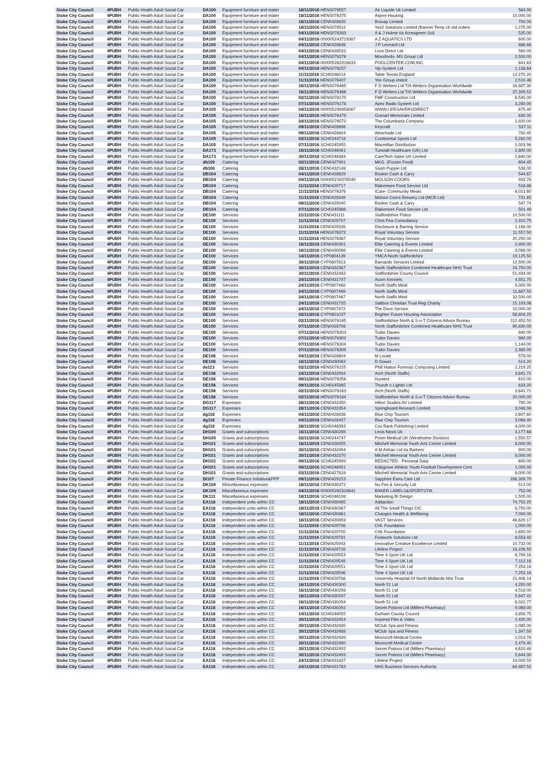| Stoke City Council | 4PUBH | Public Health Adult Social Car | DA100 | Equipment furniture and mater | 18/11/2016 HENS076557 | Air Liquide Uk Limited | 564.90 |
| Stoke City Council | 4PUBH | Public Health Adult Social Car | DA100 | Equipment furniture and mater | 18/11/2016 HENS076375 | Aspire Housing | 10,000.00 |
| Stoke City Council | 4PUBH | Public Health Adult Social Car | DA100 | Equipment furniture and mater | 18/11/2016 CEN0428635 | Broxap Limited | 700.00 |
| Stoke City Council | 4PUBH | Public Health Adult Social Car | DA100 | Equipment furniture and mater | 18/11/2016 HENS076511 | Yes2 Solutions Limited (Banner Temp clr old orders | 1,275.00 |
| Stoke City Council | 4PUBH | Public Health Adult Social Car | DA100 | Equipment furniture and mater | 04/11/2016 HENS076283 | A & J Hulme t/a Acresgreen Soil | 525.00 |
| Stoke City Council | 4PUBH | Public Health Adult Social Car | DA100 | Equipment furniture and mater | 04/11/2016 000005243719387 | A Z AQUATICS LTD | 600.00 |
| Stoke City Council | 4PUBH | Public Health Adult Social Car | DA100 | Equipment furniture and mater | 04/11/2016 CEN0428636 | J P Lennard Ltd | 886.66 |
| Stoke City Council | 4PUBH | Public Health Adult Social Car | DA100 | Equipment furniture and mater | 04/11/2016 CEN0428533 | Loos Direct Ltd | 560.00 |
| Stoke City Council | 4PUBH | Public Health Adult Social Car | DA100 | Equipment furniture and mater | 04/11/2016 HENS076276 | Mossfords- MS Group Ltd | 2,500.00 |
| Stoke City Council | 4PUBH | Public Health Adult Social Car | DA100 | Equipment furniture and mater | 04/11/2016 000005262316633 | POOLCENTER.COM,INC. | 641.63 |
| Stoke City Council | 4PUBH | Public Health Adult Social Car | DA100 | Equipment furniture and mater | 04/11/2016 HENS076257 | Vip-System Ltd | 1,138.64 |
| Stoke City Council | 4PUBH | Public Health Adult Social Car | DA100 | Equipment furniture and mater | 11/11/2016 SCH0246014 | Table Tennis England | 12,270.20 |
| Stoke City Council | 4PUBH | Public Health Adult Social Car | DA100 | Equipment furniture and mater | 11/11/2016 HENS076407 | Yee Group imited | 2,510.46 |
| Stoke City Council | 4PUBH | Public Health Adult Social Car | DA100 | Equipment furniture and mater | 16/11/2016 HENS076465 | F D Welters Ltd T/A Welters Organisation Worldwide | 34,887.30 |
| Stoke City Council | 4PUBH | Public Health Adult Social Car | DA100 | Equipment furniture and mater | 16/11/2016 HENS076466 | F D Welters Ltd T/A Welters Organisation Worldwide | 37,309.52 |
| Stoke City Council | 4PUBH | Public Health Adult Social Car | DA100 | Equipment furniture and mater | 02/11/2016 HENS076170 | FMF Construction Ltd | 6,545.00 |
| Stoke City Council | 4PUBH | Public Health Adult Social Car | DA100 | Equipment furniture and mater | 07/11/2016 HENS076178 | Apex Radio System Ltd | 3,280.00 |
| Stoke City Council | 4PUBH | Public Health Adult Social Car | DA105 | Equipment furniture and mater | 04/11/2016 000005299458067 | WWW.LIFESAVERSDIRECT | 675.40 |
| Stoke City Council | 4PUBH | Public Health Adult Social Car | DA105 | Equipment furniture and mater | 16/11/2016 HENS076479 | Granart Memorials Limited | 630.00 |
| Stoke City Council | 4PUBH | Public Health Adult Social Car | DA105 | Equipment furniture and mater | 24/11/2016 HENS076572 | The Columbaria Company | 1,920.00 |
| Stoke City Council | 4PUBH | Public Health Adult Social Car | DA105 | Equipment furniture and mater | 09/11/2016 CEN0428896 | Keycraft | 537.11 |
| Stoke City Council | 4PUBH | Public Health Adult Social Car | DA105 | Equipment furniture and mater | 09/11/2016 CEN0428894 | Weartrade Ltd | 782.45 |
| Stoke City Council | 4PUBH | Public Health Adult Social Car | DA105 | Equipment furniture and mater | 02/11/2016 SCH0244718 | Continental Sports Ltd | 5,282.00 |
| Stoke City Council | 4PUBH | Public Health Adult Social Car | DA105 | Equipment furniture and mater | 07/11/2016 SCH0245955 | Macmillan Distribution | 1,003.96 |
| Stoke City Council | 4PUBH | Public Health Adult Social Car | DA173 | Equipment furniture and mater | 16/11/2016 SCH0246061 | Tunstall Healthcare (UK) Ltd | 2,800.00 |
| Stoke City Council | 4PUBH | Public Health Adult Social Car | DA173 | Equipment furniture and mater | 30/11/2016 SCH0246384 | CareTech Sales UK Limited | 1,640.00 |
| Stoke City Council | 4PUBH | Public Health Adult Social Car | db100 | Catering | 02/11/2016 CEN0427901 | MKG. (Frozen Food) | 604.45 |
| Stoke City Council | 4PUBH | Public Health Adult Social Car | db100 | Catering | 28/11/2016 CEN0432148 | Slush Puppie Ltd | 538.00 |
| Stoke City Council | 4PUBH | Public Health Adult Social Car | DB104 | Catering | 04/11/2016 CEN0428629 | Booker Cash & Carry | 544.67 |
| Stoke City Council | 4PUBH | Public Health Adult Social Car | DB104 | Catering | 04/11/2016 000005216376549 | MOLSON COORS | 933.78 |
| Stoke City Council | 4PUBH | Public Health Adult Social Car | DB104 | Catering | 11/11/2016 CEN0429717 | Blakemore Food Service Ltd | 518.86 |
| Stoke City Council | 4PUBH | Public Health Adult Social Car | DB104 | Catering | 11/11/2016 HENS076376 | ICare- Community Meals | 6,021.60 |
| Stoke City Council | 4PUBH | Public Health Adult Social Car | DB104 | Catering | 11/11/2016 CEN0429349 | Molson Coors Brewery Ltd (MCB Ltd) | 731.65 |
| Stoke City Council | 4PUBH | Public Health Adult Social Car | DB104 | Catering | 09/11/2016 CEN0429045 | Booker Cash & Carry | 547.74 |
| Stoke City Council | 4PUBH | Public Health Adult Social Car | DB104 | Catering | 07/11/2016 SCH0245966 | Blakemore Food Service Ltd | 501.49 |
| Stoke City Council | 4PUBH | Public Health Adult Social Car | DE100 | Services | 21/11/2016 CEN0431111 | Staffordshire Police | 10,500.00 |
| Stoke City Council | 4PUBH | Public Health Adult Social Car | DE100 | Services | 11/11/2016 CEN0429707 | Chris Few Consultancy | 2,310.75 |
| Stoke City Council | 4PUBH | Public Health Adult Social Car | DE100 | Services | 11/11/2016 CEN0429326 | Disclosure & Barring Service | 1,188.00 |
| Stoke City Council | 4PUBH | Public Health Adult Social Car | DE100 | Services | 11/11/2016 HENS076372 | Royal Voluntary Service | 11,557.50 |
| Stoke City Council | 4PUBH | Public Health Adult Social Car | DE100 | Services | 11/11/2016 HENS076367 | Royal Voluntary Service | 20,250.00 |
| Stoke City Council | 4PUBH | Public Health Adult Social Car | DE100 | Services | 16/11/2016 CEN0430301 | Elite Catering & Events Limited | 2,400.00 |
| Stoke City Council | 4PUBH | Public Health Adult Social Car | DE100 | Services | 16/11/2016 CEN0430266 | Elite Catering & Events Limited | 3,086.00 |
| Stoke City Council | 4PUBH | Public Health Adult Social Car | DE100 | Services | 14/11/2016 CYP0804139 | YMCA North Staffordshire | 19,125.50 |
| Stoke City Council | 4PUBH | Public Health Adult Social Car | DE100 | Services | 30/11/2016 CYP0807813 | Barnardo Services Limited | 12,500.00 |
| Stoke City Council | 4PUBH | Public Health Adult Social Car | DE100 | Services | 30/11/2016 CEN0432367 | North Staffordshire Combined Healthcare NHS Trust | 24,750.00 |
| Stoke City Council | 4PUBH | Public Health Adult Social Car | DE100 | Services | 30/11/2016 CEN0432482 | Staffordshire County Council | 51,434.00 |
| Stoke City Council | 4PUBH | Public Health Adult Social Car | DE100 | Services | 24/11/2016 CEN0431747 | Acorn Kennels | 4,551.75 |
| Stoke City Council | 4PUBH | Public Health Adult Social Car | DE100 | Services | 24/11/2016 CYP0807468 | North Staffs Mind | 5,000.00 |
| Stoke City Council | 4PUBH | Public Health Adult Social Car | DE100 | Services | 24/11/2016 CYP0807469 | North Staffs Mind | 11,687.50 |
| Stoke City Council | 4PUBH | Public Health Adult Social Car | DE100 | Services | 24/11/2016 CYP0807467 | North Staffs Mind | 32,500.00 |
| Stoke City Council | 4PUBH | Public Health Adult Social Car | DE100 | Services | 24/11/2016 CEN0431725 | Saltbox Christian Trust Reg Charity | 15,103.06 |
| Stoke City Council | 4PUBH | Public Health Adult Social Car | DE100 | Services | 24/11/2016 CYP0807472 | The Dove Service | 10,000.00 |
| Stoke City Council | 4PUBH | Public Health Adult Social Car | DE100 | Services | 02/11/2016 CYP0801037 | Brighter Future Housing Association | 58,604.25 |
| Stoke City Council | 4PUBH | Public Health Adult Social Car | DE100 | Services | 02/11/2016 HENS076165 | Staffordshire North & S-o-T Citizens Advice Bureau | 112,452.50 |
| Stoke City Council | 4PUBH | Public Health Adult Social Car | DE100 | Services | 07/11/2016 CEN0428706 | North Staffordshire Combined Healthcare NHS Trust | 90,830.00 |
| Stoke City Council | 4PUBH | Public Health Adult Social Car | DE100 | Services | 07/11/2016 HENS076303 | Tudor Davies | 840.00 |
| Stoke City Council | 4PUBH | Public Health Adult Social Car | DE100 | Services | 07/11/2016 HENS076302 | Tudor Davies | 980.00 |
| Stoke City Council | 4PUBH | Public Health Adult Social Car | DE100 | Services | 07/11/2016 HENS076304 | Tudor Davies | 1,144.00 |
| Stoke City Council | 4PUBH | Public Health Adult Social Car | DE100 | Services | 07/11/2016 HENS076305 | Tudor Davies | 2,385.00 |
| Stoke City Council | 4PUBH | Public Health Adult Social Car | DE108 | Services | 04/11/2016 CEN0428604 | M Lovatt | 579.00 |
| Stoke City Council | 4PUBH | Public Health Adult Social Car | DE108 | Services | 16/11/2016 CEN0430062 | D Gower | 514.20 |
| Stoke City Council | 4PUBH | Public Health Adult Social Car | de113 | Services | 02/11/2016 HENS076155 | Phill Hatton Forensic Computing Limited | 2,219.25 |
| Stoke City Council | 4PUBH | Public Health Adult Social Car | DE158 | Services | 24/11/2016 CEN0432004 | Arch (North Staffs) | 3,641.71 |
| Stoke City Council | 4PUBH | Public Health Adult Social Car | DE158 | Services | 09/11/2016 HENS076356 | Hunters | 610.00 |
| Stoke City Council | 4PUBH | Public Health Adult Social Car | DE158 | Services | 09/11/2016 SCH0245985 | Thundr n Lightin Ltd | 633.20 |
| Stoke City Council | 4PUBH | Public Health Adult Social Car | DE158 | Services | 02/11/2016 HENS076163 | Arch (North Staffs) | 3,641.71 |
| Stoke City Council | 4PUBH | Public Health Adult Social Car | DE158 | Services | 02/11/2016 HENS076164 | Staffordshire North & S-o-T Citizens Advice Bureau | 20,000.00 |
| Stoke City Council | 4PUBH | Public Health Adult Social Car | DG117 | Expenses | 28/11/2016 CEN0432350 | Hilton Studios AV Limited | 795.00 |
| Stoke City Council | 4PUBH | Public Health Adult Social Car | DG117 | Expenses | 28/11/2016 CEN0432354 | Springboard Reseach Limited | 3,048.34 |
| Stoke City Council | 4PUBH | Public Health Adult Social Car | dg118 | Expenses | 04/11/2016 CEN0428436 | Blue Chip Tourism | 2,607.60 |
| Stoke City Council | 4PUBH | Public Health Adult Social Car | dg118 | Expenses | 04/11/2016 CEN0428437 | Blue Chip Tourism | 3,068.40 |
| Stoke City Council | 4PUBH | Public Health Adult Social Car | dg118 | Expenses | 28/11/2016 SCH0246393 | Cox Bank Publishing Limited | 4,000.00 |
| Stoke City Council | 4PUBH | Public Health Adult Social Car | DH100 | Grants and subscriptions | 16/11/2016 CEN0430289 | Lexis Nexis Uk | 4,177.68 |
| Stoke City Council | 4PUBH | Public Health Adult Social Car | DH100 | Grants and subscriptions | 02/11/2016 SCH0244747 | Prism Medical UK (Westholme Division) | 1,550.57 |
| Stoke City Council | 4PUBH | Public Health Adult Social Car | DH101 | Grants and subscriptions | 16/11/2016 CEN0430055 | Mitchell Memorial Youth Arts Centre Limited | 8,000.00 |
| Stoke City Council | 4PUBH | Public Health Adult Social Car | DH101 | Grants and subscriptions | 30/11/2016 CEN0432494 | A M Arthan Ltd t/a Barbers | 900.00 |
| Stoke City Council | 4PUBH | Public Health Adult Social Car | DH101 | Grants and subscriptions | 30/11/2016 CEN0432370 | Mitchell Memorial Youth Arts Centre Limited | 8,000.00 |
| Stoke City Council | 4PUBH | Public Health Adult Social Car | DH101 | Grants and subscriptions | 09/11/2016 SCH0245999 | REDACTED - Personal Data | 600.00 |
| Stoke City Council | 4PUBH | Public Health Adult Social Car | DH101 | Grants and subscriptions | 09/11/2016 SCH0246001 | Kidsgrove Athletic Youth Football Development Cent | 1,000.00 |
| Stoke City Council | 4PUBH | Public Health Adult Social Car | DH101 | Grants and subscriptions | 03/11/2016 CEN0427818 | Mitchell Memorial Youth Arts Centre Limited | 8,000.00 |
| Stoke City Council | 4PUBH | Public Health Adult Social Car | DI107 | Private Finance Initiative&PPP | 09/11/2016 CEN0429153 | Sapphire Extra Care Ltd | 296,309.70 |
| Stoke City Council | 4PUBH | Public Health Adult Social Car | DK100 | Miscellaneous expenses | 18/11/2016 CEN0430372 | Nu Fire & Security Ltd | 512.00 |
| Stoke City Council | 4PUBH | Public Health Adult Social Car | DK109 | Miscellaneous expenses | 04/11/2016 000005262316641 | BAKER LABELS&SPORTSTIK | 752.00 |
| Stoke City Council | 4PUBH | Public Health Adult Social Car | DK111 | Miscellaneous expenses | 18/11/2016 SCH0246108 | Marketing BI Design | 1,505.00 |
| Stoke City Council | 4PUBH | Public Health Adult Social Car | EA118 | Independent units within CC | 18/11/2016 CEN0430485 | Addaction | 74,752.25 |
| Stoke City Council | 4PUBH | Public Health Adult Social Car | EA118 | Independent units within CC | 18/11/2016 CEN0430367 | All The Small Things CIC | 8,750.00 |
| Stoke City Council | 4PUBH | Public Health Adult Social Car | EA118 | Independent units within CC | 18/11/2016 CEN0430861 | Changes Health & Wellbeing | 7,000.00 |
| Stoke City Council | 4PUBH | Public Health Adult Social Car | EA118 | Independent units within CC | 18/11/2016 CEN0430893 | VAST Services | 46,629.17 |
| Stoke City Council | 4PUBH | Public Health Adult Social Car | EA118 | Independent units within CC | 11/11/2016 CEN0429706 | CHL Foundation | 1,000.00 |
| Stoke City Council | 4PUBH | Public Health Adult Social Car | EA118 | Independent units within CC | 11/11/2016 CEN0429705 | CHL Foundation | 1,650.00 |
| Stoke City Council | 4PUBH | Public Health Adult Social Car | EA118 | Independent units within CC | 11/11/2016 CEN0429781 | Footwork Solutions Ltd | 8,553.42 |
| Stoke City Council | 4PUBH | Public Health Adult Social Car | EA118 | Independent units within CC | 11/11/2016 CEN0425943 | Innovative Creative Excellence Limited | 10,732.00 |
| Stoke City Council | 4PUBH | Public Health Adult Social Car | EA118 | Independent units within CC | 11/11/2016 CEN0429728 | Lifeline Project | 18,226.50 |
| Stoke City Council | 4PUBH | Public Health Adult Social Car | EA118 | Independent units within CC | 11/11/2016 CEN0429553 | Time 4 Sport UK Ltd | 6,794.16 |
| Stoke City Council | 4PUBH | Public Health Adult Social Car | EA118 | Independent units within CC | 11/11/2016 CEN0429549 | Time 4 Sport UK Ltd | 7,112.16 |
| Stoke City Council | 4PUBH | Public Health Adult Social Car | EA118 | Independent units within CC | 11/11/2016 CEN0429551 | Time 4 Sport UK Ltd | 7,253.16 |
| Stoke City Council | 4PUBH | Public Health Adult Social Car | EA118 | Independent units within CC | 11/11/2016 CEN0429546 | Time 4 Sport UK Ltd | 7,253.16 |
| Stoke City Council | 4PUBH | Public Health Adult Social Car | EA118 | Independent units within CC | 11/11/2016 CEN0429788 | University Hospital Of North Midlands Nhs Trust | 21,406.14 |
| Stoke City Council | 4PUBH | Public Health Adult Social Car | EA118 | Independent units within CC | 16/11/2016 CEN0430300 | North 51 Ltd | 4,250.00 |
| Stoke City Council | 4PUBH | Public Health Adult Social Car | EA118 | Independent units within CC | 16/11/2016 CEN0430298 | North 51 Ltd | 4,518.00 |
| Stoke City Council | 4PUBH | Public Health Adult Social Car | EA118 | Independent units within CC | 16/11/2016 CEN0430297 | North 51 Ltd | 5,647.41 |
| Stoke City Council | 4PUBH | Public Health Adult Social Car | EA118 | Independent units within CC | 16/11/2016 CEN0430294 | North 51 Ltd | 6,022.77 |
| Stoke City Council | 4PUBH | Public Health Adult Social Car | EA118 | Independent units within CC | 16/11/2016 CEN0430292 | Secret Potions Ltd (Millers Pharmacy) | 9,068.00 |
| Stoke City Council | 4PUBH | Public Health Adult Social Car | EA118 | Independent units within CC | 14/11/2016 SCH0246055 | Durham County Council | 3,858.75 |
| Stoke City Council | 4PUBH | Public Health Adult Social Car | EA118 | Independent units within CC | 30/11/2016 CEN0432454 | Inspired Film & Video | 2,425.00 |
| Stoke City Council | 4PUBH | Public Health Adult Social Car | EA118 | Independent units within CC | 30/11/2016 CEN0432485 | MClub Spa and Fitness | 1,085.00 |
| Stoke City Council | 4PUBH | Public Health Adult Social Car | EA118 | Independent units within CC | 30/11/2016 CEN0432488 | MClub Spa and Fitness | 1,347.50 |
| Stoke City Council | 4PUBH | Public Health Adult Social Car | EA118 | Independent units within CC | 30/11/2016 CEN0432489 | Moorcroft Medical Centre | 1,013.78 |
| Stoke City Council | 4PUBH | Public Health Adult Social Car | EA118 | Independent units within CC | 30/11/2016 CEN0432490 | Moorcroft Medical Centre | 2,479.40 |
| Stoke City Council | 4PUBH | Public Health Adult Social Car | EA118 | Independent units within CC | 30/11/2016 CEN0432492 | Secret Potions Ltd (Millers Pharmacy) | 4,610.48 |
| Stoke City Council | 4PUBH | Public Health Adult Social Car | EA118 | Independent units within CC | 30/11/2016 CEN0432493 | Secret Potions Ltd (Millers Pharmacy) | 5,644.30 |
| Stoke City Council | 4PUBH | Public Health Adult Social Car | EA118 | Independent units within CC | 24/11/2016 CEN0431837 | Lifeline Project | 19,009.50 |
| Stoke City Council | 4PUBH | Public Health Adult Social Car | EA118 | Independent units within CC | 24/11/2016 CEN0431763 | NHS Business Services Authority | 64,987.52 |